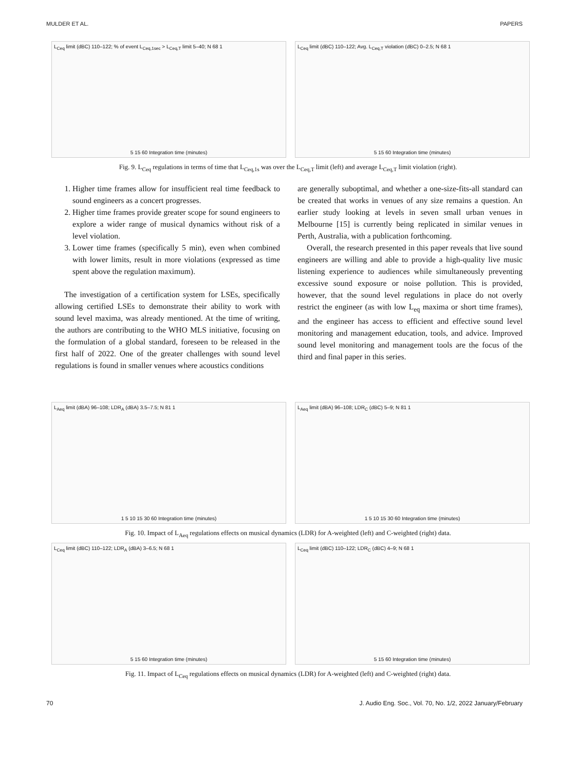MULDER ET AL. PAPERS
L<sub>Ceq</sub> limit (dBC) 110–122; % of event L<sub>Ceq,1sec</sub> > L<sub>Ceq,T</sub> limit 5–40; N 68 1
5 15 60 Integration time (minutes)
L<sub>Ceq</sub> limit (dBC) 110–122; Avg. L<sub>Ceq,T</sub> violation (dBC) 0–2.5; N 68 1
5 15 60 Integration time (minutes)
Fig. 9. L<sub>Ceq</sub> regulations in terms of time that L<sub>Ceq,1s</sub> was over the L<sub>Ceq,T</sub> limit (left) and average L<sub>Ceq,T</sub> limit violation (right).
1. Higher time frames allow for insufficient real time feedback to sound engineers as a concert progresses.
2. Higher time frames provide greater scope for sound engineers to explore a wider range of musical dynamics without risk of a level violation.
3. Lower time frames (specifically 5 min), even when combined with lower limits, result in more violations (expressed as time spent above the regulation maximum).
The investigation of a certification system for LSEs, specifically allowing certified LSEs to demonstrate their ability to work with sound level maxima, was already mentioned. At the time of writing, the authors are contributing to the WHO MLS initiative, focusing on the formulation of a global standard, foreseen to be released in the first half of 2022. One of the greater challenges with sound level regulations is found in smaller venues where acoustics conditions
are generally suboptimal, and whether a one-size-fits-all standard can be created that works in venues of any size remains a question. An earlier study looking at levels in seven small urban venues in Melbourne [15] is currently being replicated in similar venues in Perth, Australia, with a publication forthcoming.
Overall, the research presented in this paper reveals that live sound engineers are willing and able to provide a high-quality live music listening experience to audiences while simultaneously preventing excessive sound exposure or noise pollution. This is provided, however, that the sound level regulations in place do not overly restrict the engineer (as with low L<sub>eq</sub> maxima or short time frames), and the engineer has access to efficient and effective sound level monitoring and management education, tools, and advice. Improved sound level monitoring and management tools are the focus of the third and final paper in this series.
L<sub>Aeq</sub> limit (dBA) 96–108; LDR<sub>A</sub> (dBA) 3.5–7.5; N 81 1
1 5 10 15 30 60 Integration time (minutes)
L<sub>Aeq</sub> limit (dBA) 96–108; LDR<sub>C</sub> (dBC) 5–9; N 81 1
1 5 10 15 30 60 Integration time (minutes)
Fig. 10. Impact of L<sub>Aeq</sub> regulations effects on musical dynamics (LDR) for A-weighted (left) and C-weighted (right) data.
L<sub>Ceq</sub> limit (dBC) 110–122; LDR<sub>A</sub> (dBA) 3–6.5; N 68 1
5 15 60 Integration time (minutes)
L<sub>Ceq</sub> limit (dBC) 110–122; LDR<sub>C</sub> (dBC) 4–9; N 68 1
5 15 60 Integration time (minutes)
Fig. 11. Impact of L<sub>Ceq</sub> regulations effects on musical dynamics (LDR) for A-weighted (left) and C-weighted (right) data.
70 J. Audio Eng. Soc., Vol. 70, No. 1/2, 2022 January/February